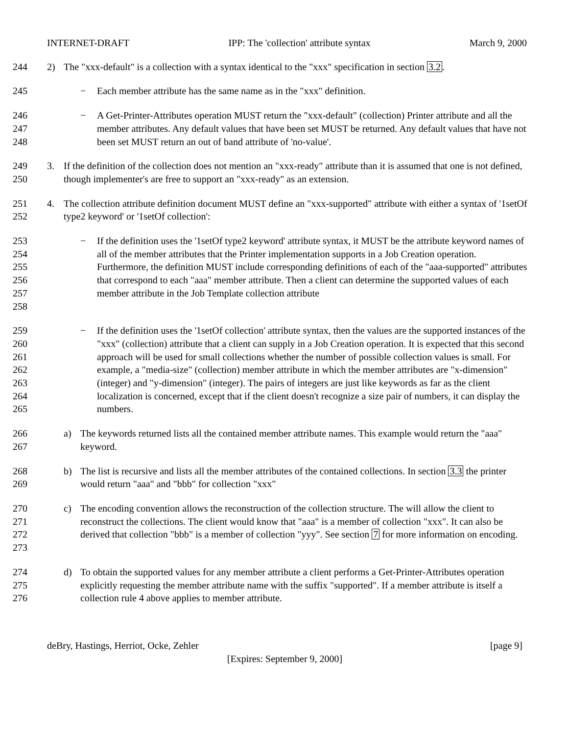INTERNET-DRAFT IPP: The 'collection' attribute syntax March 9, 2000
244 2) The "xxx-default" is a collection with a syntax identical to the "xxx" specification in section 3.2.
245 − Each member attribute has the same name as in the "xxx" definition.
246
247
248
− A Get-Printer-Attributes operation MUST return the "xxx-default" (collection) Printer attribute and all the member attributes. Any default values that have been set MUST be returned. Any default values that have not been set MUST return an out of band attribute of 'no-value'.
249
250
3. If the definition of the collection does not mention an "xxx-ready" attribute than it is assumed that one is not defined, though implementer's are free to support an "xxx-ready" as an extension.
251
252
4. The collection attribute definition document MUST define an "xxx-supported" attribute with either a syntax of '1setOf type2 keyword' or '1setOf collection':
253
254
255
256
257
258
− If the definition uses the '1setOf type2 keyword' attribute syntax, it MUST be the attribute keyword names of all of the member attributes that the Printer implementation supports in a Job Creation operation. Furthermore, the definition MUST include corresponding definitions of each of the "aaa-supported" attributes that correspond to each "aaa" member attribute. Then a client can determine the supported values of each member attribute in the Job Template collection attribute
259
260
261
262
263
264
265
− If the definition uses the '1setOf collection' attribute syntax, then the values are the supported instances of the "xxx" (collection) attribute that a client can supply in a Job Creation operation. It is expected that this second approach will be used for small collections whether the number of possible collection values is small. For example, a "media-size" (collection) member attribute in which the member attributes are "x-dimension" (integer) and "y-dimension" (integer). The pairs of integers are just like keywords as far as the client localization is concerned, except that if the client doesn't recognize a size pair of numbers, it can display the numbers.
266
267
a) The keywords returned lists all the contained member attribute names. This example would return the "aaa" keyword.
268
269
b) The list is recursive and lists all the member attributes of the contained collections. In section 3.3 the printer would return "aaa" and "bbb" for collection "xxx"
270
271
272
273
c) The encoding convention allows the reconstruction of the collection structure. The will allow the client to reconstruct the collections. The client would know that "aaa" is a member of collection "xxx". It can also be derived that collection "bbb" is a member of collection "yyy". See section 7 for more information on encoding.
274
275
276
d) To obtain the supported values for any member attribute a client performs a Get-Printer-Attributes operation explicitly requesting the member attribute name with the suffix "supported". If a member attribute is itself a collection rule 4 above applies to member attribute.
deBry, Hastings, Herriot, Ocke, Zehler [page 9]
[Expires: September 9, 2000]